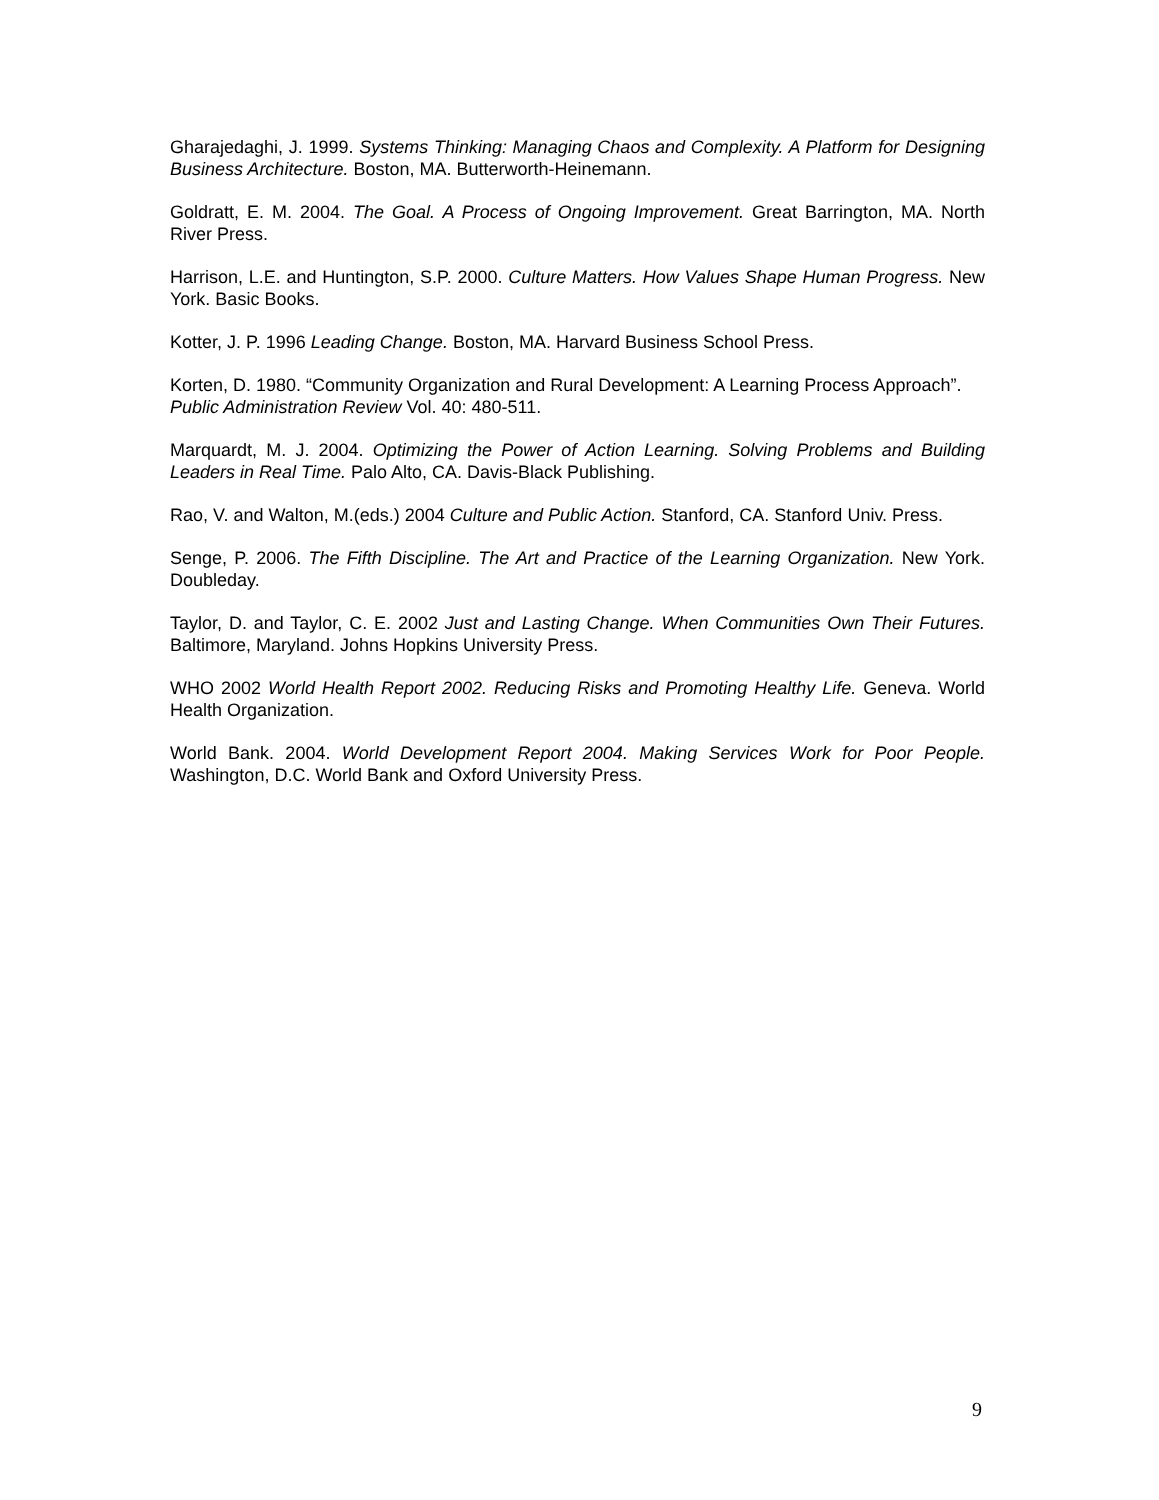Gharajedaghi, J. 1999. Systems Thinking: Managing Chaos and Complexity. A Platform for Designing Business Architecture. Boston, MA. Butterworth-Heinemann.
Goldratt, E. M. 2004. The Goal. A Process of Ongoing Improvement. Great Barrington, MA. North River Press.
Harrison, L.E. and Huntington, S.P. 2000. Culture Matters. How Values Shape Human Progress. New York. Basic Books.
Kotter, J. P. 1996 Leading Change. Boston, MA. Harvard Business School Press.
Korten, D. 1980. “Community Organization and Rural Development: A Learning Process Approach”. Public Administration Review Vol. 40: 480-511.
Marquardt, M. J. 2004. Optimizing the Power of Action Learning. Solving Problems and Building Leaders in Real Time. Palo Alto, CA. Davis-Black Publishing.
Rao, V. and Walton, M.(eds.) 2004 Culture and Public Action. Stanford, CA. Stanford Univ. Press.
Senge, P. 2006. The Fifth Discipline. The Art and Practice of the Learning Organization. New York. Doubleday.
Taylor, D. and Taylor, C. E. 2002 Just and Lasting Change. When Communities Own Their Futures. Baltimore, Maryland. Johns Hopkins University Press.
WHO 2002 World Health Report 2002. Reducing Risks and Promoting Healthy Life. Geneva. World Health Organization.
World Bank. 2004. World Development Report 2004. Making Services Work for Poor People. Washington, D.C. World Bank and Oxford University Press.
9